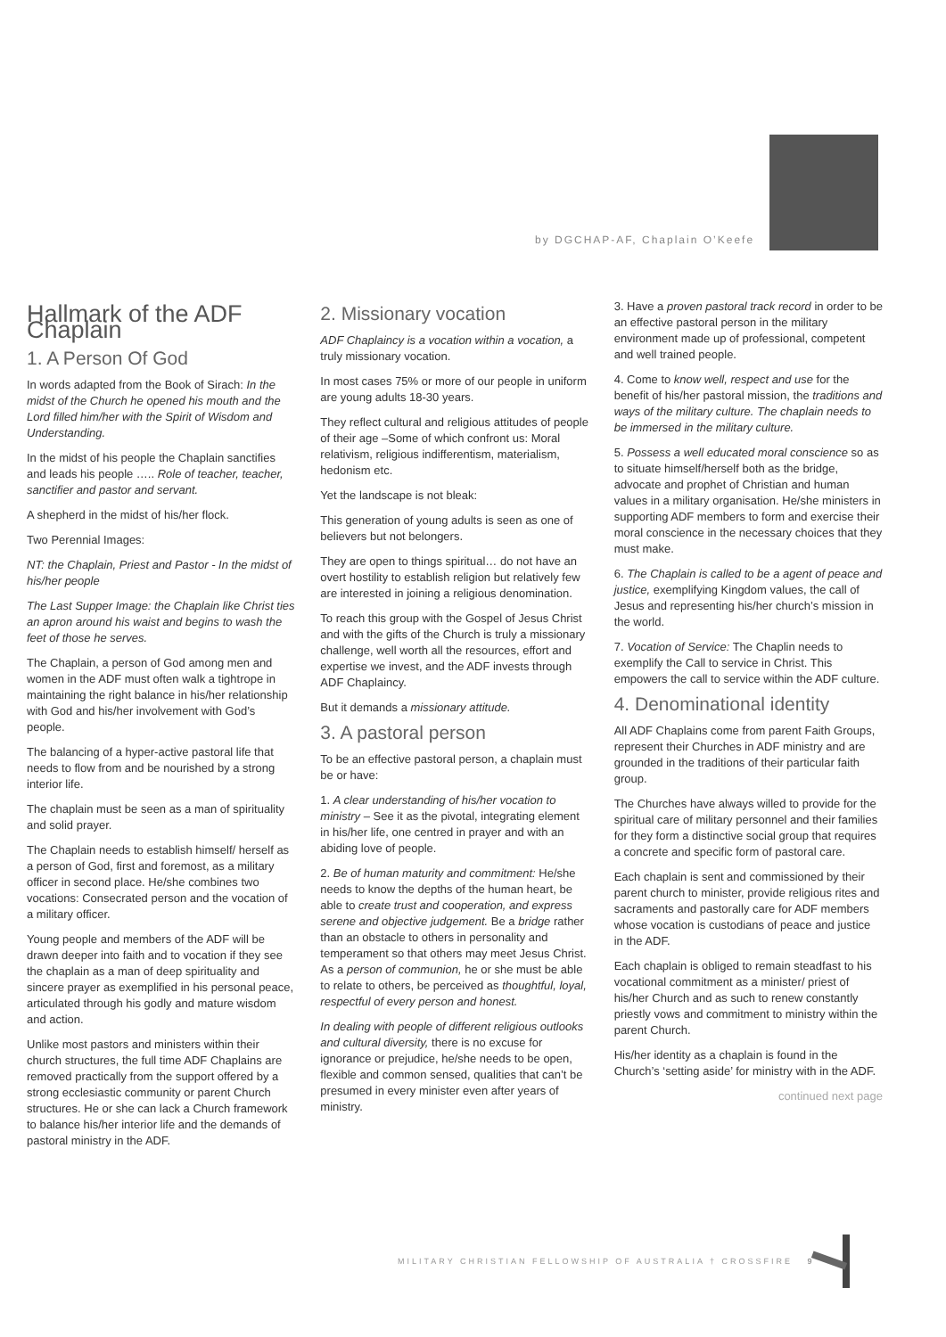by DGCHAP-AF, Chaplain O’Keefe
Hallmark of the ADF Chaplain
1. A Person Of God
In words adapted from the Book of Sirach: In the midst of the Church he opened his mouth and the Lord filled him/her with the Spirit of Wisdom and Understanding.
In the midst of his people the Chaplain sanctifies and leads his people ….. Role of teacher, teacher, sanctifier and pastor and servant.
A shepherd in the midst of his/her flock.
Two Perennial Images:
NT: the Chaplain, Priest and Pastor - In the midst of his/her people
The Last Supper Image: the Chaplain like Christ ties an apron around his waist and begins to wash the feet of those he serves.
The Chaplain, a person of God among men and women in the ADF must often walk a tightrope in maintaining the right balance in his/her relationship with God and his/her involvement with God’s people.
The balancing of a hyper-active pastoral life that needs to flow from and be nourished by a strong interior life.
The chaplain must be seen as a man of spirituality and solid prayer.
The Chaplain needs to establish himself/ herself as a person of God, first and foremost, as a military officer in second place. He/she combines two vocations: Consecrated person and the vocation of a military officer.
Young people and members of the ADF will be drawn deeper into faith and to vocation if they see the chaplain as a man of deep spirituality and sincere prayer as exemplified in his personal peace, articulated through his godly and mature wisdom and action.
Unlike most pastors and ministers within their church structures, the full time ADF Chaplains are removed practically from the support offered by a strong ecclesiastic community or parent Church structures. He or she can lack a Church framework to balance his/her interior life and the demands of pastoral ministry in the ADF.
2. Missionary vocation
ADF Chaplaincy is a vocation within a vocation, a truly missionary vocation.
In most cases 75% or more of our people in uniform are young adults 18-30 years.
They reflect cultural and religious attitudes of people of their age –Some of which confront us: Moral relativism, religious indifferentism, materialism, hedonism etc.
Yet the landscape is not bleak:
This generation of young adults is seen as one of believers but not belongers.
They are open to things spiritual… do not have an overt hostility to establish religion but relatively few are interested in joining a religious denomination.
To reach this group with the Gospel of Jesus Christ and with the gifts of the Church is truly a missionary challenge, well worth all the resources, effort and expertise we invest, and the ADF invests through ADF Chaplaincy.
But it demands a missionary attitude.
3. A pastoral person
To be an effective pastoral person, a chaplain must be or have:
1. A clear understanding of his/her vocation to ministry – See it as the pivotal, integrating element in his/her life, one centred in prayer and with an abiding love of people.
2. Be of human maturity and commitment: He/she needs to know the depths of the human heart, be able to create trust and cooperation, and express serene and objective judgement. Be a bridge rather than an obstacle to others in personality and temperament so that others may meet Jesus Christ. As a person of communion, he or she must be able to relate to others, be perceived as thoughtful, loyal, respectful of every person and honest.
In dealing with people of different religious outlooks and cultural diversity, there is no excuse for ignorance or prejudice, he/she needs to be open, flexible and common sensed, qualities that can’t be presumed in every minister even after years of ministry.
3. Have a proven pastoral track record in order to be an effective pastoral person in the military environment made up of professional, competent and well trained people.
4. Come to know well, respect and use for the benefit of his/her pastoral mission, the traditions and ways of the military culture. The chaplain needs to be immersed in the military culture.
5. Possess a well educated moral conscience so as to situate himself/herself both as the bridge, advocate and prophet of Christian and human values in a military organisation. He/she ministers in supporting ADF members to form and exercise their moral conscience in the necessary choices that they must make.
6. The Chaplain is called to be a agent of peace and justice, exemplifying Kingdom values, the call of Jesus and representing his/her church’s mission in the world.
7. Vocation of Service: The Chaplin needs to exemplify the Call to service in Christ. This empowers the call to service within the ADF culture.
4. Denominational identity
All ADF Chaplains come from parent Faith Groups, represent their Churches in ADF ministry and are grounded in the traditions of their particular faith group.
The Churches have always willed to provide for the spiritual care of military personnel and their families for they form a distinctive social group that requires a concrete and specific form of pastoral care.
Each chaplain is sent and commissioned by their parent church to minister, provide religious rites and sacraments and pastorally care for ADF members whose vocation is custodians of peace and justice in the ADF.
Each chaplain is obliged to remain steadfast to his vocational commitment as a minister/ priest of his/her Church and as such to renew constantly priestly vows and commitment to ministry within the parent Church.
His/her identity as a chaplain is found in the Church’s ‘setting aside’ for ministry with in the ADF.
continued next page
MILITARY CHRISTIAN FELLOWSHIP OF AUSTRALIA † CROSSFIRE 9